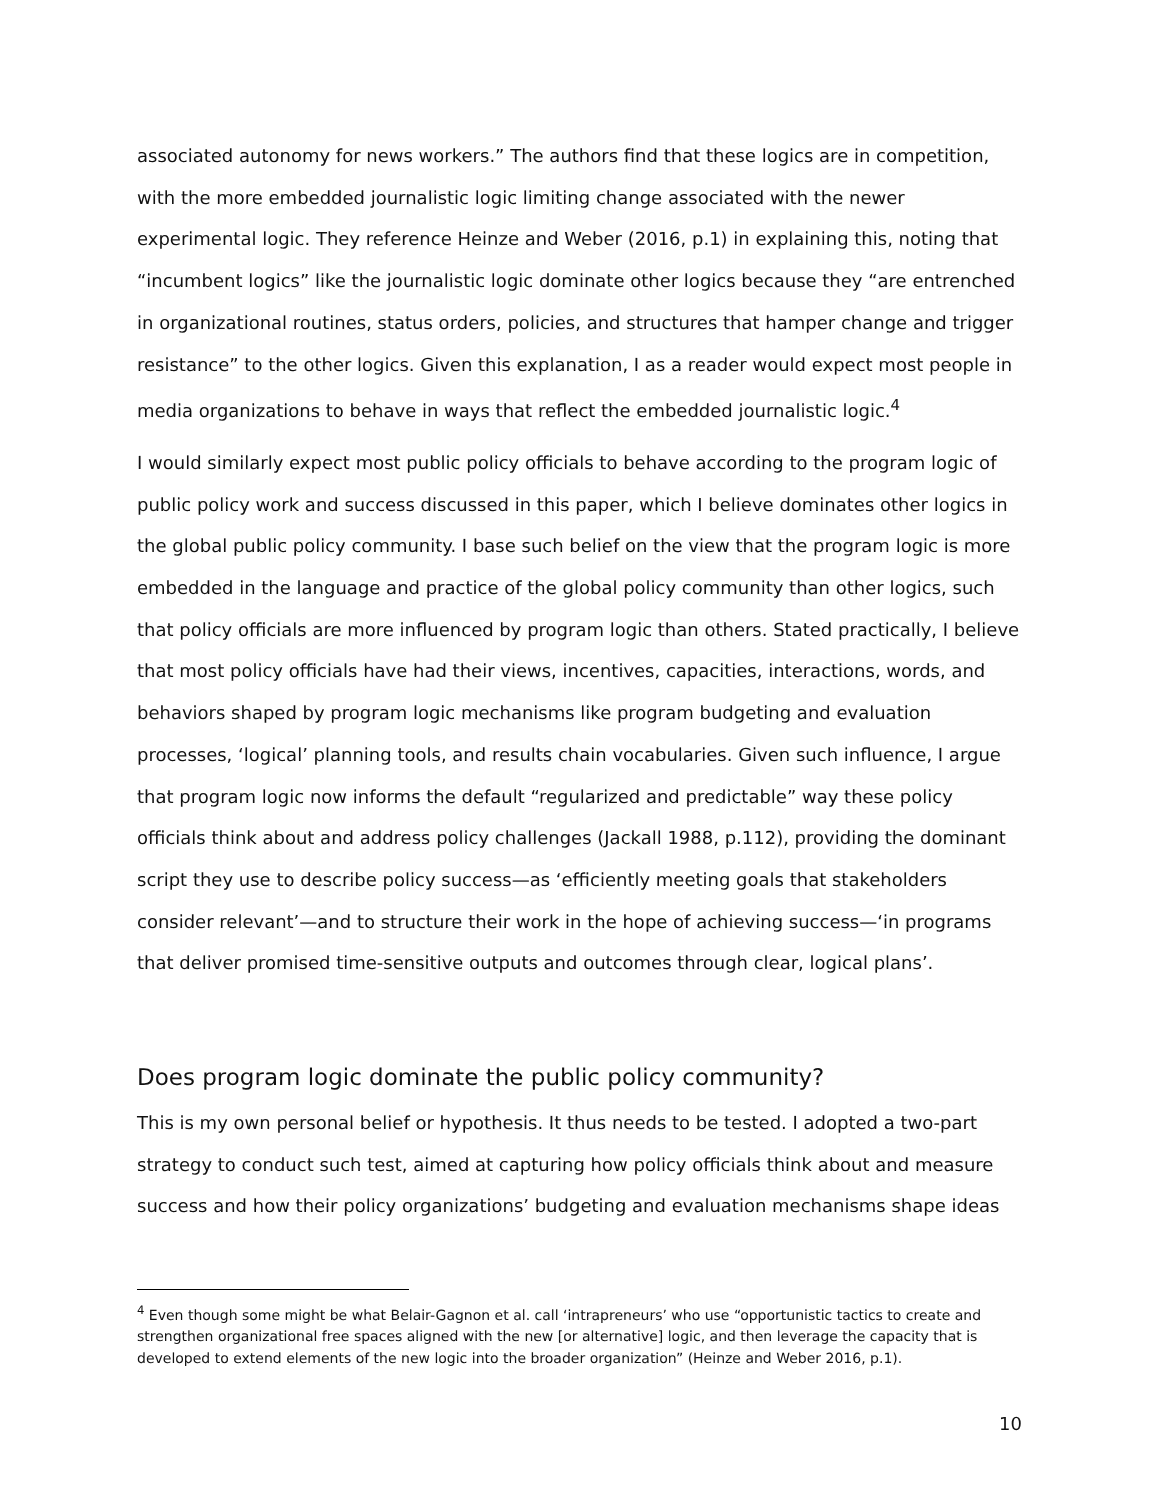associated autonomy for news workers.” The authors find that these logics are in competition, with the more embedded journalistic logic limiting change associated with the newer experimental logic. They reference Heinze and Weber (2016, p.1) in explaining this, noting that “incumbent logics” like the journalistic logic dominate other logics because they “are entrenched in organizational routines, status orders, policies, and structures that hamper change and trigger resistance” to the other logics. Given this explanation, I as a reader would expect most people in media organizations to behave in ways that reflect the embedded journalistic logic.<sup>4</sup>
I would similarly expect most public policy officials to behave according to the program logic of public policy work and success discussed in this paper, which I believe dominates other logics in the global public policy community. I base such belief on the view that the program logic is more embedded in the language and practice of the global policy community than other logics, such that policy officials are more influenced by program logic than others. Stated practically, I believe that most policy officials have had their views, incentives, capacities, interactions, words, and behaviors shaped by program logic mechanisms like program budgeting and evaluation processes, ‘logical’ planning tools, and results chain vocabularies. Given such influence, I argue that program logic now informs the default “regularized and predictable” way these policy officials think about and address policy challenges (Jackall 1988, p.112), providing the dominant script they use to describe policy success—as ‘efficiently meeting goals that stakeholders consider relevant’—and to structure their work in the hope of achieving success—‘in programs that deliver promised time-sensitive outputs and outcomes through clear, logical plans’.
Does program logic dominate the public policy community?
This is my own personal belief or hypothesis. It thus needs to be tested. I adopted a two-part strategy to conduct such test, aimed at capturing how policy officials think about and measure success and how their policy organizations’ budgeting and evaluation mechanisms shape ideas
<sup>4</sup> Even though some might be what Belair-Gagnon et al. call ‘intrapreneurs’ who use “opportunistic tactics to create and strengthen organizational free spaces aligned with the new [or alternative] logic, and then leverage the capacity that is developed to extend elements of the new logic into the broader organization” (Heinze and Weber 2016, p.1).
10